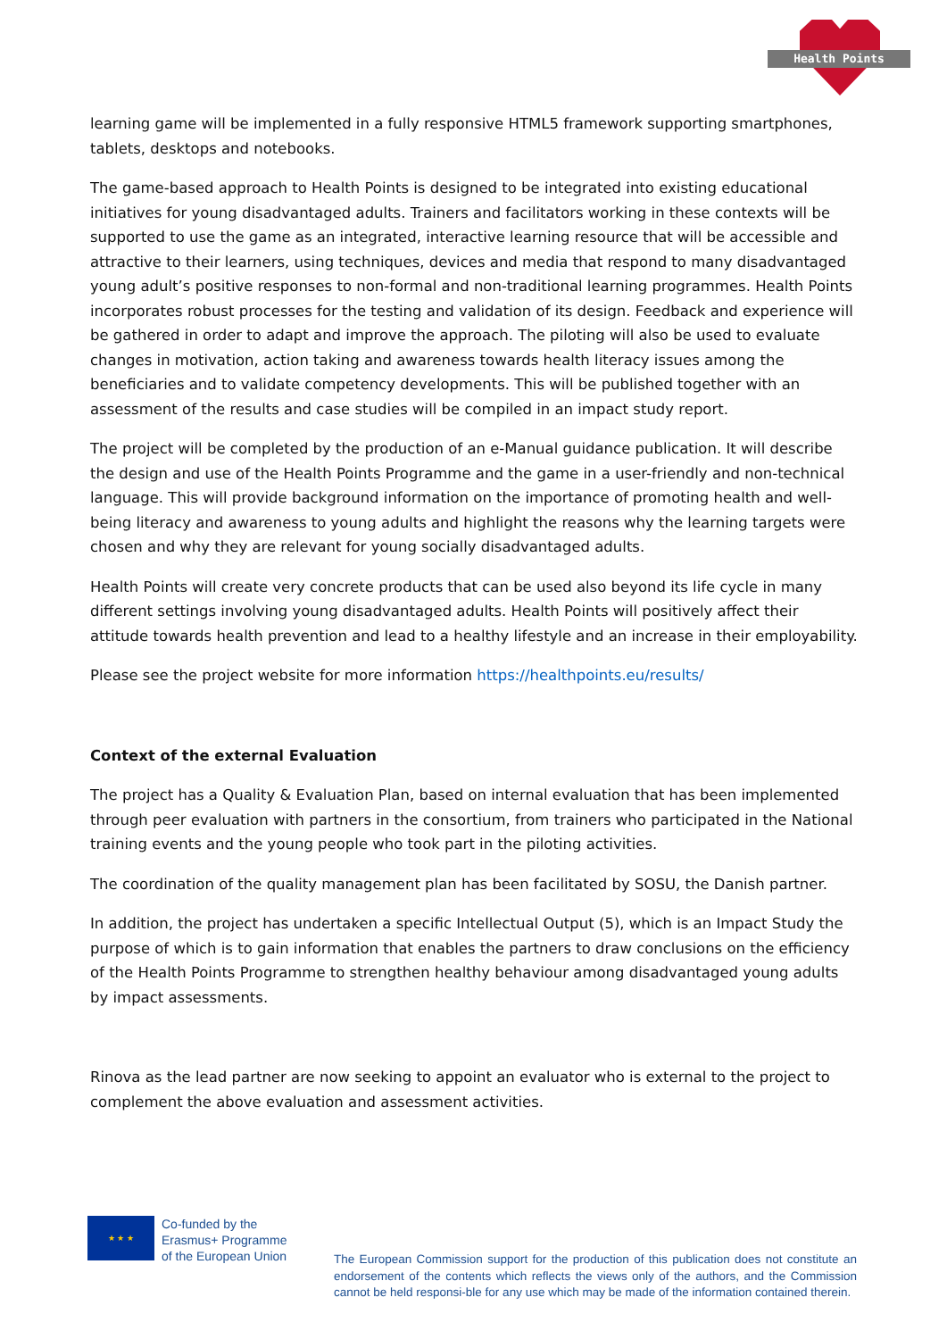Health Points
learning game will be implemented in a fully responsive HTML5 framework supporting smartphones, tablets, desktops and notebooks.
The game-based approach to Health Points is designed to be integrated into existing educational initiatives for young disadvantaged adults. Trainers and facilitators working in these contexts will be supported to use the game as an integrated, interactive learning resource that will be accessible and attractive to their learners, using techniques, devices and media that respond to many disadvantaged young adult’s positive responses to non-formal and non-traditional learning programmes. Health Points incorporates robust processes for the testing and validation of its design. Feedback and experience will be gathered in order to adapt and improve the approach. The piloting will also be used to evaluate changes in motivation, action taking and awareness towards health literacy issues among the beneficiaries and to validate competency developments. This will be published together with an assessment of the results and case studies will be compiled in an impact study report.
The project will be completed by the production of an e-Manual guidance publication. It will describe the design and use of the Health Points Programme and the game in a user-friendly and non-technical language. This will provide background information on the importance of promoting health and well-being literacy and awareness to young adults and highlight the reasons why the learning targets were chosen and why they are relevant for young socially disadvantaged adults.
Health Points will create very concrete products that can be used also beyond its life cycle in many different settings involving young disadvantaged adults. Health Points will positively affect their attitude towards health prevention and lead to a healthy lifestyle and an increase in their employability.
Please see the project website for more information https://healthpoints.eu/results/
Context of the external Evaluation
The project has a Quality & Evaluation Plan, based on internal evaluation that has been implemented through peer evaluation with partners in the consortium, from trainers who participated in the National training events and the young people who took part in the piloting activities.
The coordination of the quality management plan has been facilitated by SOSU, the Danish partner.
In addition, the project has undertaken a specific Intellectual Output (5), which is an Impact Study the purpose of which is to gain information that enables the partners to draw conclusions on the efficiency of the Health Points Programme to strengthen healthy behaviour among disadvantaged young adults by impact assessments.
Rinova as the lead partner are now seeking to appoint an evaluator who is external to the project to complement the above evaluation and assessment activities.
★ ★ ★
Co-funded by the
Erasmus+ Programme
of the European Union
The European Commission support for the production of this publication does not constitute an endorsement of the contents which reflects the views only of the authors, and the Commission cannot be held responsi-ble for any use which may be made of the information contained therein.